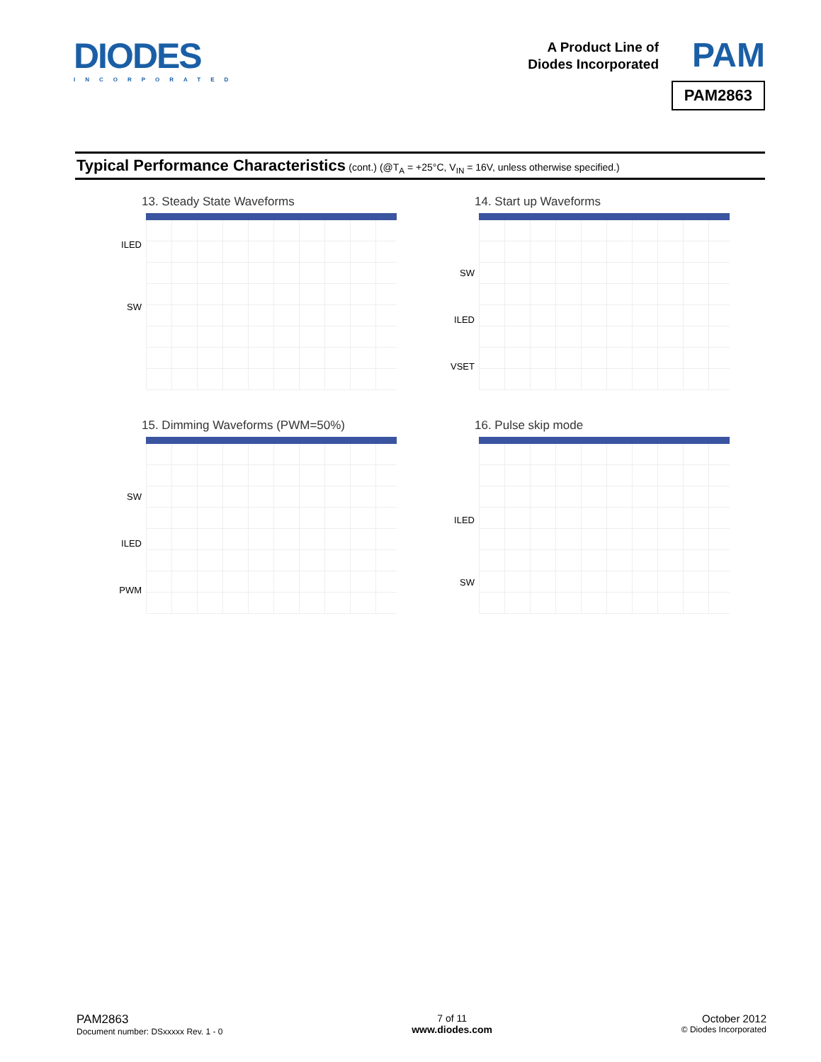DIODES
INCORPORATED
A Product Line of
Diodes Incorporated
PAM
PAM2863
Typical Performance Characteristics (cont.) (@T<sub>A</sub> = +25°C, V<sub>IN</sub> = 16V, unless otherwise specified.)
13. Steady State Waveforms
ILED
SW
14. Start up Waveforms
SW
ILED
VSET
15. Dimming Waveforms (PWM=50%)
SW
ILED
PWM
16. Pulse skip mode
ILED
SW
PAM2863
Document number: DSxxxxx Rev. 1 - 0
7 of 11
www.diodes.com
October 2012
© Diodes Incorporated